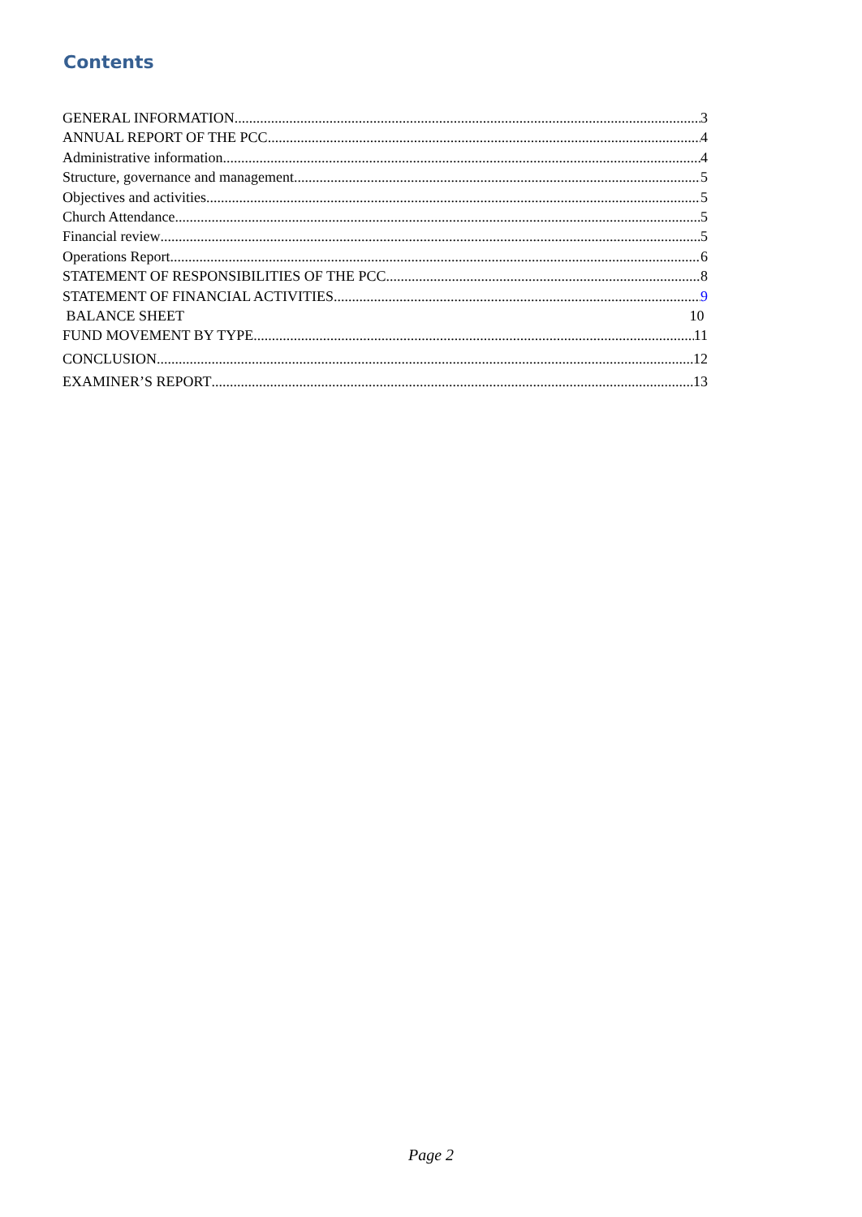Contents
GENERAL INFORMATION 3
ANNUAL REPORT OF THE PCC 4
Administrative information 4
Structure, governance and management 5
Objectives and activities 5
Church Attendance 5
Financial review 5
Operations Report 6
STATEMENT OF RESPONSIBILITIES OF THE PCC 8
STATEMENT OF FINANCIAL ACTIVITIES 9
BALANCE SHEET 10
FUND MOVEMENT BY TYPE 11
CONCLUSION 12
EXAMINER’S REPORT 13
Page 2